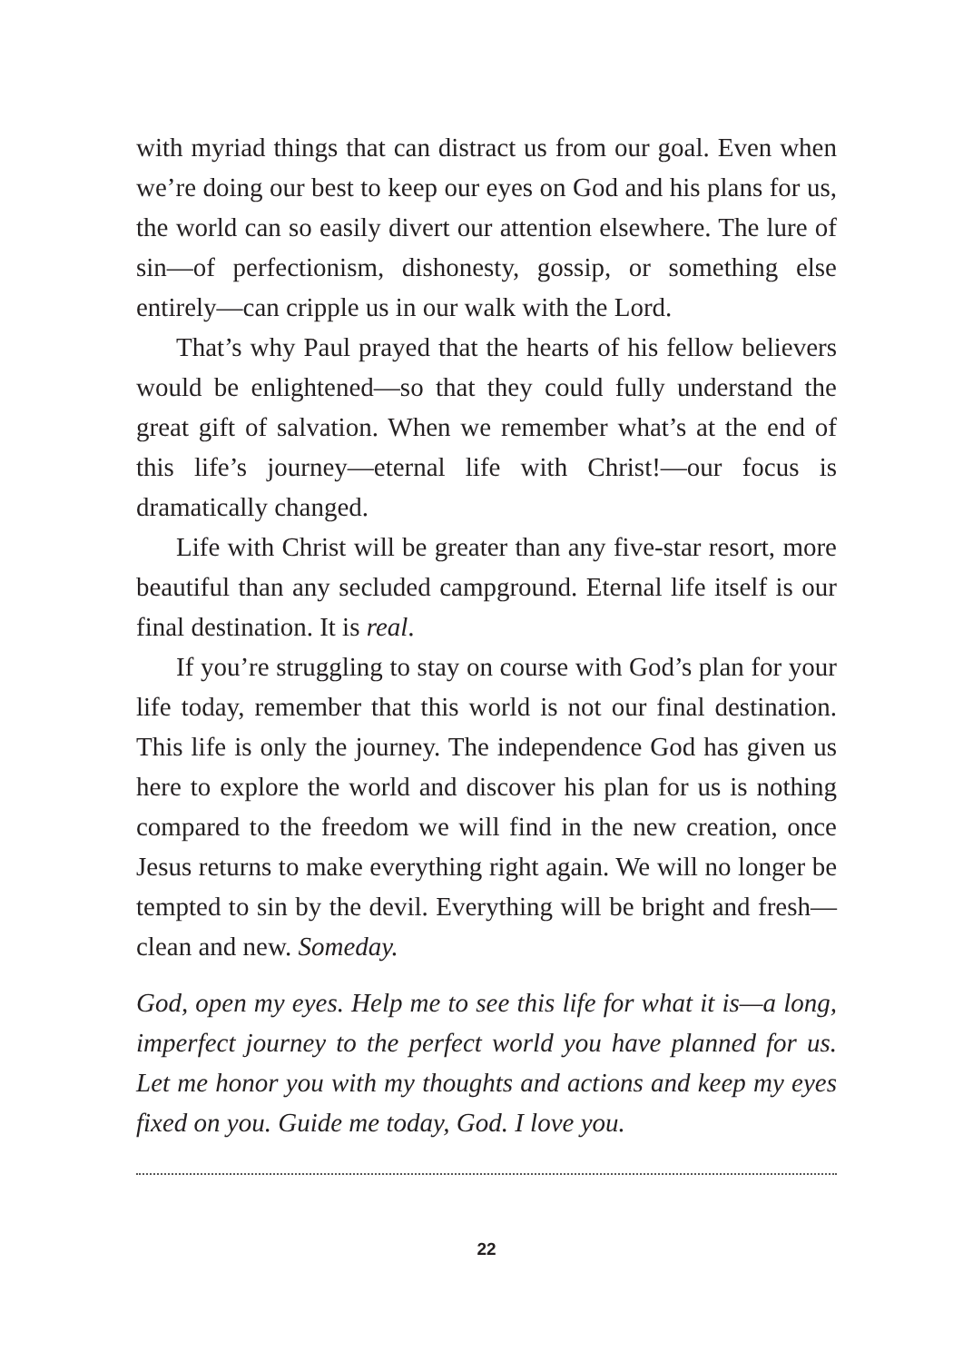with myriad things that can distract us from our goal. Even when we’re doing our best to keep our eyes on God and his plans for us, the world can so easily divert our attention elsewhere. The lure of sin—of perfectionism, dishonesty, gossip, or something else entirely—can cripple us in our walk with the Lord.
That’s why Paul prayed that the hearts of his fellow believers would be enlightened—so that they could fully understand the great gift of salvation. When we remember what’s at the end of this life’s journey—eternal life with Christ!—our focus is dramatically changed.
Life with Christ will be greater than any five-star resort, more beautiful than any secluded campground. Eternal life itself is our final destination. It is real.
If you’re struggling to stay on course with God’s plan for your life today, remember that this world is not our final destination. This life is only the journey. The independence God has given us here to explore the world and discover his plan for us is nothing compared to the freedom we will find in the new creation, once Jesus returns to make everything right again. We will no longer be tempted to sin by the devil. Everything will be bright and fresh—clean and new. Someday.
God, open my eyes. Help me to see this life for what it is—a long, imperfect journey to the perfect world you have planned for us. Let me honor you with my thoughts and actions and keep my eyes fixed on you. Guide me today, God. I love you.
22